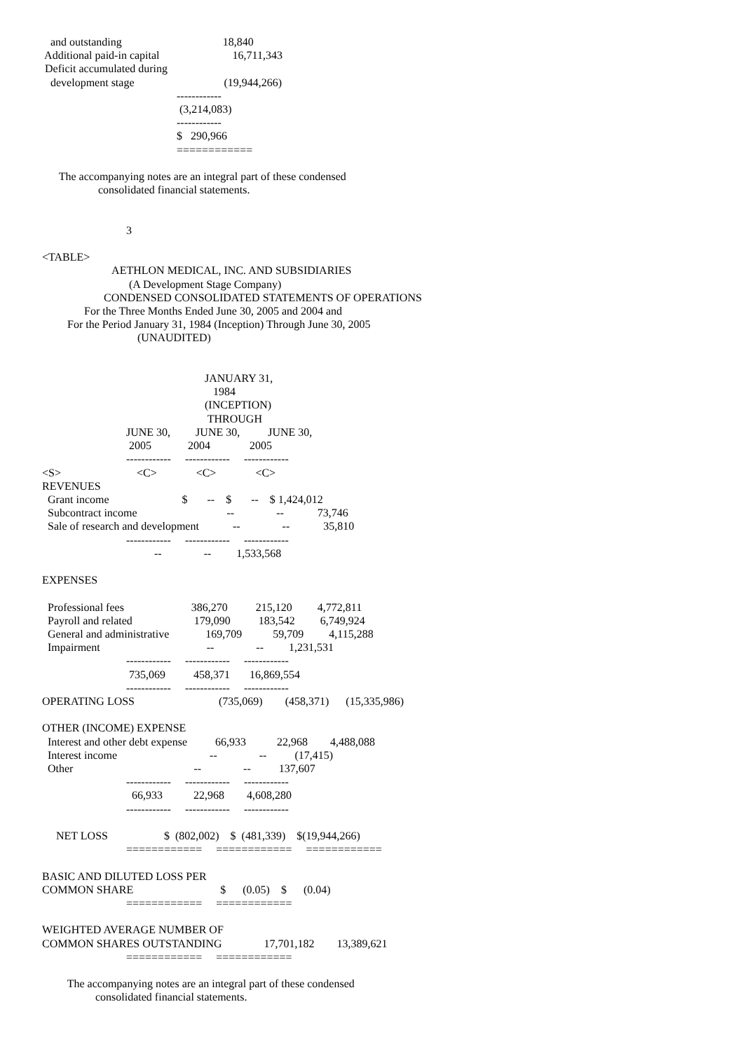and outstanding                                    18,840
 Additional paid-in capital                          16,711,343
 Deficit accumulated during
   development stage                                (19,944,266)
                                                ------------
                                                 (3,214,083)
                                                ------------
                                                $   290,966
                                                ============

      The accompanying notes are an integral part of these condensed
                    consolidated financial statements.


                              3

<TABLE>
                         AETHLON MEDICAL, INC. AND SUBSIDIARIES
                               (A Development Stage Company)
                      CONDENSED CONSOLIDATED STATEMENTS OF OPERATIONS
               For the Three Months Ended June 30, 2005 and 2004 and
         For the Period January 31, 1984 (Inception) Through June 30, 2005
                                  (UNAUDITED)


                                                          JANUARY 31,
                                                             1984
                                                          (INCEPTION)
                                                           THROUGH
                              JUNE 30,         JUNE 30,          JUNE 30,
                               2005             2004              2005
                              ------------     ------------     ------------
<S>                           <C>              <C>              <C>
REVENUES
  Grant income                          $       --    $       --    $ 1,424,012
  Subcontract income                                --               --            73,746
  Sale of research and development            --               --            35,810
                              ------------     ------------     ------------
                                        --               --         1,533,568

EXPENSES

  Professional fees                        386,270          215,120         4,772,811
  Payroll and related                      179,090          183,542         6,749,924
  General and administrative             169,709           59,709         4,115,288
  Impairment                                      --               --         1,231,531
                              ------------     ------------     ------------
                               735,069          458,371       16,869,554
                              ------------     ------------     ------------
OPERATING LOSS                              (735,069)        (458,371)      (15,335,986)

OTHER (INCOME) EXPENSE
  Interest and other debt expense          66,933           22,968        4,488,088
  Interest income                                 --               --          (17,415)
  Other                                           --               --          137,607
                              ------------     ------------     ------------
                                66,933           22,968        4,608,280
                              ------------     ------------     ------------

     NET LOSS                    $  (802,002)    $  (481,339)    $(19,944,266)
                              ============     ============     ============

BASIC AND DILUTED LOSS PER
COMMON SHARE                               $      (0.05)    $      (0.04)
                              ============     ============

WEIGHTED AVERAGE NUMBER OF
COMMON SHARES OUTSTANDING               17,701,182        13,389,621
                              ============     ============

         The accompanying notes are an integral part of these condensed
                   consolidated financial statements.